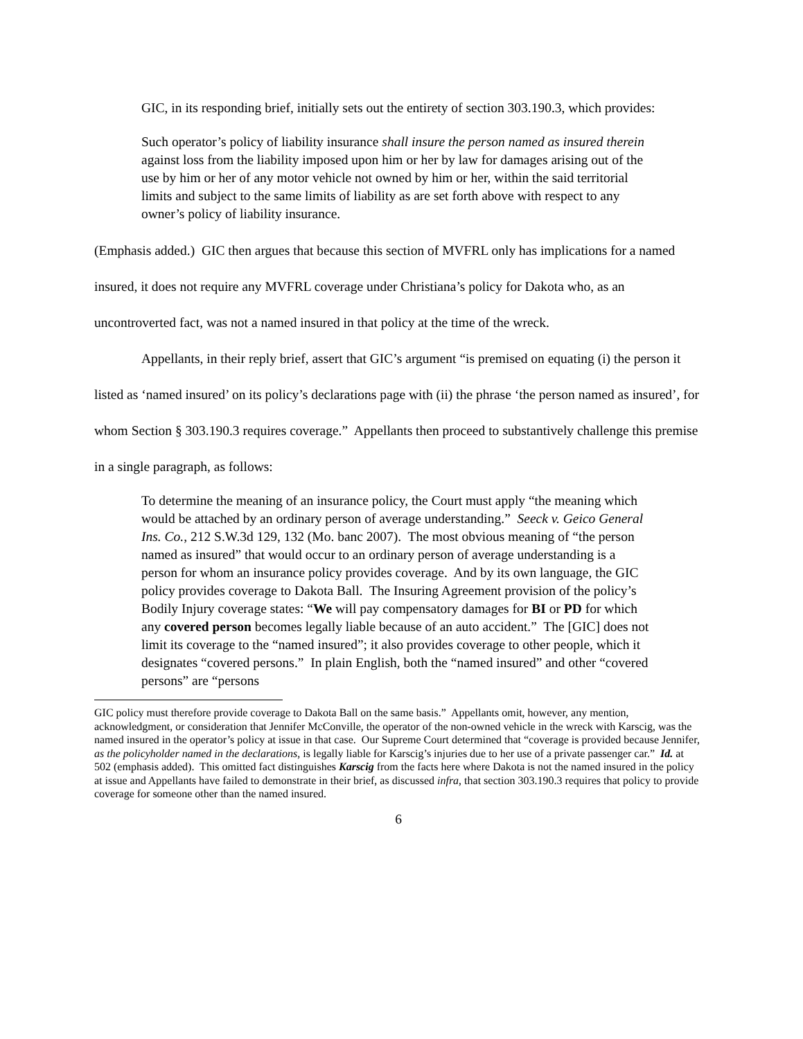GIC, in its responding brief, initially sets out the entirety of section 303.190.3, which provides:
Such operator’s policy of liability insurance shall insure the person named as insured therein against loss from the liability imposed upon him or her by law for damages arising out of the use by him or her of any motor vehicle not owned by him or her, within the said territorial limits and subject to the same limits of liability as are set forth above with respect to any owner’s policy of liability insurance.
(Emphasis added.) GIC then argues that because this section of MVFRL only has implications for a named insured, it does not require any MVFRL coverage under Christiana’s policy for Dakota who, as an uncontroverted fact, was not a named insured in that policy at the time of the wreck.
Appellants, in their reply brief, assert that GIC’s argument “is premised on equating (i) the person it listed as ‘named insured’ on its policy’s declarations page with (ii) the phrase ‘the person named as insured’, for whom Section § 303.190.3 requires coverage.” Appellants then proceed to substantively challenge this premise in a single paragraph, as follows:
To determine the meaning of an insurance policy, the Court must apply “the meaning which would be attached by an ordinary person of average understanding.” Seeck v. Geico General Ins. Co., 212 S.W.3d 129, 132 (Mo. banc 2007). The most obvious meaning of “the person named as insured” that would occur to an ordinary person of average understanding is a person for whom an insurance policy provides coverage. And by its own language, the GIC policy provides coverage to Dakota Ball. The Insuring Agreement provision of the policy’s Bodily Injury coverage states: “We will pay compensatory damages for BI or PD for which any covered person becomes legally liable because of an auto accident.” The [GIC] does not limit its coverage to the “named insured”; it also provides coverage to other people, which it designates “covered persons.” In plain English, both the “named insured” and other “covered persons” are “persons
GIC policy must therefore provide coverage to Dakota Ball on the same basis.” Appellants omit, however, any mention, acknowledgment, or consideration that Jennifer McConville, the operator of the non-owned vehicle in the wreck with Karscig, was the named insured in the operator’s policy at issue in that case. Our Supreme Court determined that “coverage is provided because Jennifer, as the policyholder named in the declarations, is legally liable for Karscig’s injuries due to her use of a private passenger car.” Id. at 502 (emphasis added). This omitted fact distinguishes Karscig from the facts here where Dakota is not the named insured in the policy at issue and Appellants have failed to demonstrate in their brief, as discussed infra, that section 303.190.3 requires that policy to provide coverage for someone other than the named insured.
6